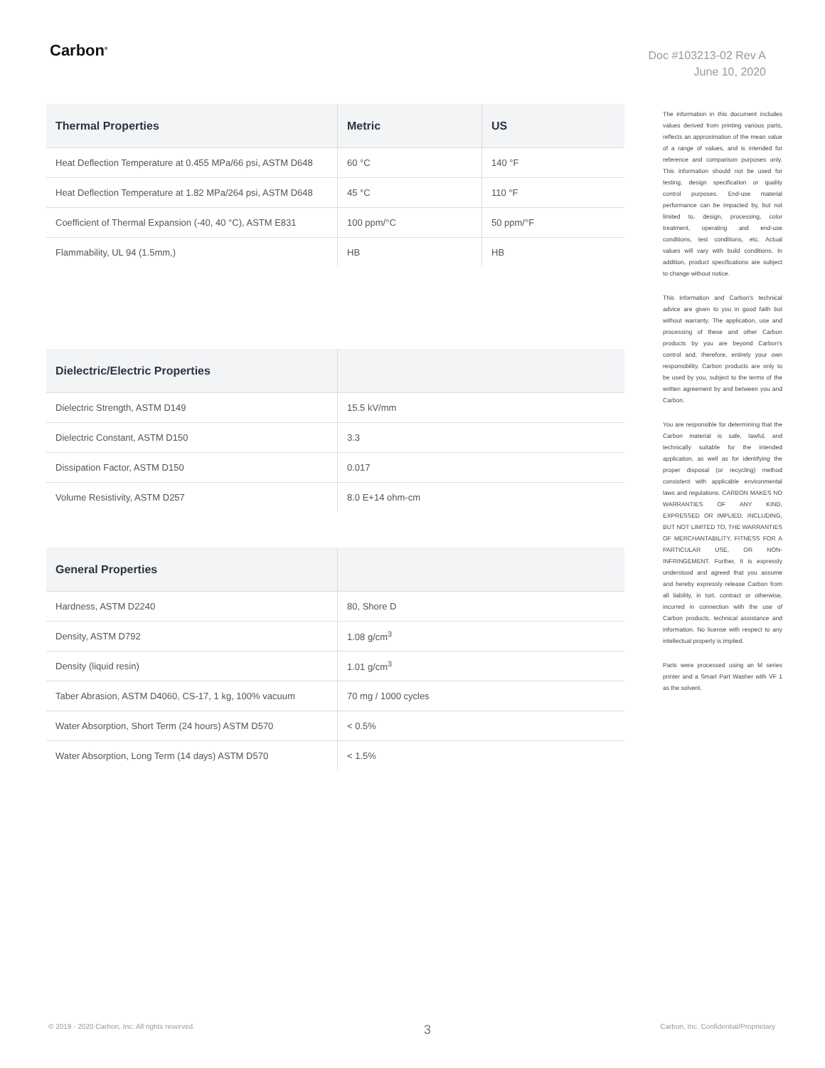Carbon<sup>®</sup>
Doc #103213-02 Rev A
June 10, 2020
| Thermal Properties | Metric | US |
| --- | --- | --- |
| Heat Deflection Temperature at 0.455 MPa/66 psi, ASTM D648 | 60 °C | 140 °F |
| Heat Deflection Temperature at 1.82 MPa/264 psi, ASTM D648 | 45 °C | 110 °F |
| Coefficient of Thermal Expansion (-40, 40 °C), ASTM E831 | 100 ppm/°C | 50 ppm/°F |
| Flammability, UL 94 (1.5mm,) | HB | HB |
| Dielectric/Electric Properties | |
| --- | --- |
| Dielectric Strength, ASTM D149 | 15.5 kV/mm |
| Dielectric Constant, ASTM D150 | 3.3 |
| Dissipation Factor, ASTM D150 | 0.017 |
| Volume Resistivity, ASTM D257 | 8.0 E+14 ohm-cm |
| General Properties | |
| --- | --- |
| Hardness, ASTM D2240 | 80, Shore D |
| Density, ASTM D792 | 1.08 g/cm<sup>3</sup> |
| Density (liquid resin) | 1.01 g/cm<sup>3</sup> |
| Taber Abrasion, ASTM D4060, CS-17, 1 kg, 100% vacuum | 70 mg / 1000 cycles |
| Water Absorption, Short Term (24 hours) ASTM D570 | < 0.5% |
| Water Absorption, Long Term (14 days) ASTM D570 | < 1.5% |
The information in this document includes values derived from printing various parts, reflects an approximation of the mean value of a range of values, and is intended for reference and comparison purposes only. This information should not be used for testing, design specification or quality control purposes. End-use material performance can be impacted by, but not limited to, design, processing, color treatment, operating and end-use conditions, test conditions, etc. Actual values will vary with build conditions. In addition, product specifications are subject to change without notice.
This information and Carbon's technical advice are given to you in good faith but without warranty. The application, use and processing of these and other Carbon products by you are beyond Carbon's control and, therefore, entirely your own responsibility. Carbon products are only to be used by you, subject to the terms of the written agreement by and between you and Carbon.
You are responsible for determining that the Carbon material is safe, lawful, and technically suitable for the intended application, as well as for identifying the proper disposal (or recycling) method consistent with applicable environmental laws and regulations. CARBON MAKES NO WARRANTIES OF ANY KIND, EXPRESSED OR IMPLIED, INCLUDING, BUT NOT LIMITED TO, THE WARRANTIES OF MERCHANTABILITY, FITNESS FOR A PARTICULAR USE, OR NON-INFRINGEMENT. Further, it is expressly understood and agreed that you assume and hereby expressly release Carbon from all liability, in tort, contract or otherwise, incurred in connection with the use of Carbon products, technical assistance and information. No license with respect to any intellectual property is implied.
Parts were processed using an M series printer and a Smart Part Washer with VF 1 as the solvent.
© 2019 - 2020 Carbon, Inc. All rights reserved. 3 Carbon, Inc. Confidential/Proprietary